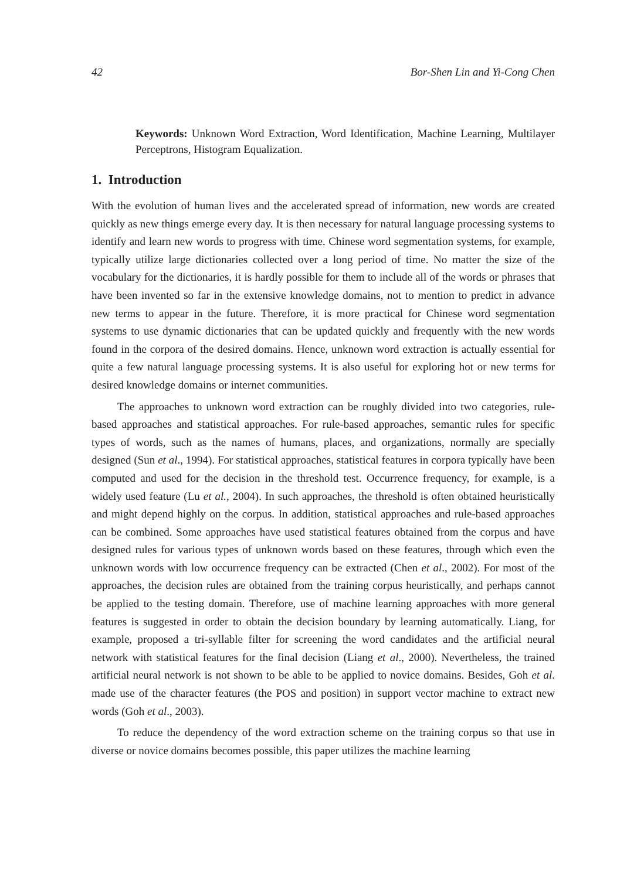42 Bor-Shen Lin and Yi-Cong Chen
Keywords: Unknown Word Extraction, Word Identification, Machine Learning, Multilayer Perceptrons, Histogram Equalization.
1. Introduction
With the evolution of human lives and the accelerated spread of information, new words are created quickly as new things emerge every day. It is then necessary for natural language processing systems to identify and learn new words to progress with time. Chinese word segmentation systems, for example, typically utilize large dictionaries collected over a long period of time. No matter the size of the vocabulary for the dictionaries, it is hardly possible for them to include all of the words or phrases that have been invented so far in the extensive knowledge domains, not to mention to predict in advance new terms to appear in the future. Therefore, it is more practical for Chinese word segmentation systems to use dynamic dictionaries that can be updated quickly and frequently with the new words found in the corpora of the desired domains. Hence, unknown word extraction is actually essential for quite a few natural language processing systems. It is also useful for exploring hot or new terms for desired knowledge domains or internet communities.
The approaches to unknown word extraction can be roughly divided into two categories, rule-based approaches and statistical approaches. For rule-based approaches, semantic rules for specific types of words, such as the names of humans, places, and organizations, normally are specially designed (Sun et al., 1994). For statistical approaches, statistical features in corpora typically have been computed and used for the decision in the threshold test. Occurrence frequency, for example, is a widely used feature (Lu et al., 2004). In such approaches, the threshold is often obtained heuristically and might depend highly on the corpus. In addition, statistical approaches and rule-based approaches can be combined. Some approaches have used statistical features obtained from the corpus and have designed rules for various types of unknown words based on these features, through which even the unknown words with low occurrence frequency can be extracted (Chen et al., 2002). For most of the approaches, the decision rules are obtained from the training corpus heuristically, and perhaps cannot be applied to the testing domain. Therefore, use of machine learning approaches with more general features is suggested in order to obtain the decision boundary by learning automatically. Liang, for example, proposed a tri-syllable filter for screening the word candidates and the artificial neural network with statistical features for the final decision (Liang et al., 2000). Nevertheless, the trained artificial neural network is not shown to be able to be applied to novice domains. Besides, Goh et al. made use of the character features (the POS and position) in support vector machine to extract new words (Goh et al., 2003).
To reduce the dependency of the word extraction scheme on the training corpus so that use in diverse or novice domains becomes possible, this paper utilizes the machine learning